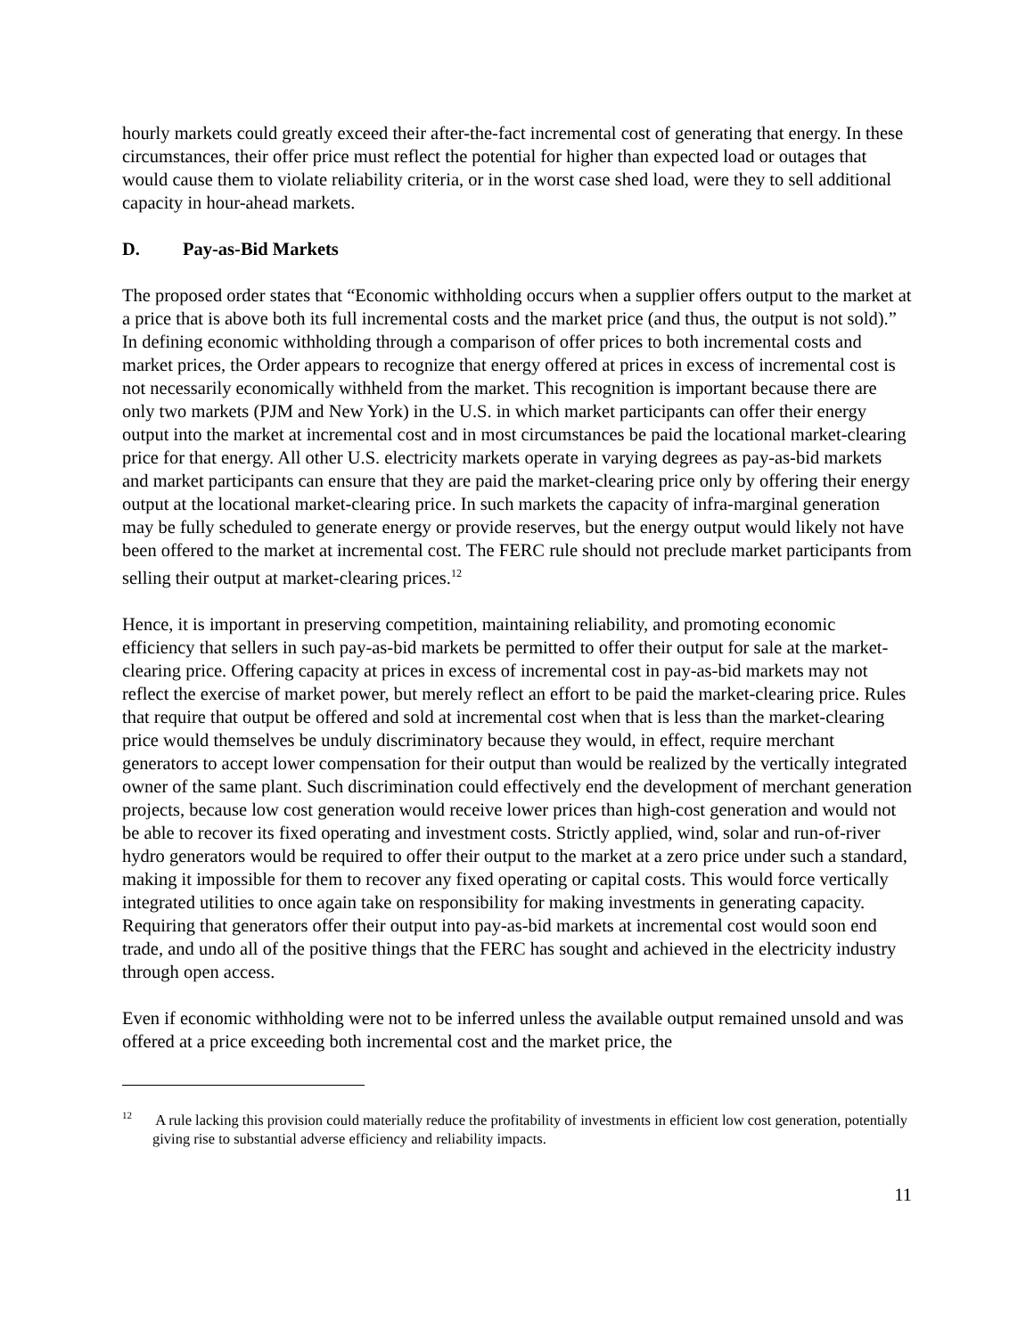hourly markets could greatly exceed their after-the-fact incremental cost of generating that energy. In these circumstances, their offer price must reflect the potential for higher than expected load or outages that would cause them to violate reliability criteria, or in the worst case shed load, were they to sell additional capacity in hour-ahead markets.
D. Pay-as-Bid Markets
The proposed order states that “Economic withholding occurs when a supplier offers output to the market at a price that is above both its full incremental costs and the market price (and thus, the output is not sold).” In defining economic withholding through a comparison of offer prices to both incremental costs and market prices, the Order appears to recognize that energy offered at prices in excess of incremental cost is not necessarily economically withheld from the market. This recognition is important because there are only two markets (PJM and New York) in the U.S. in which market participants can offer their energy output into the market at incremental cost and in most circumstances be paid the locational market-clearing price for that energy. All other U.S. electricity markets operate in varying degrees as pay-as-bid markets and market participants can ensure that they are paid the market-clearing price only by offering their energy output at the locational market-clearing price. In such markets the capacity of infra-marginal generation may be fully scheduled to generate energy or provide reserves, but the energy output would likely not have been offered to the market at incremental cost. The FERC rule should not preclude market participants from selling their output at market-clearing prices.<sup>12</sup>
Hence, it is important in preserving competition, maintaining reliability, and promoting economic efficiency that sellers in such pay-as-bid markets be permitted to offer their output for sale at the market-clearing price. Offering capacity at prices in excess of incremental cost in pay-as-bid markets may not reflect the exercise of market power, but merely reflect an effort to be paid the market-clearing price. Rules that require that output be offered and sold at incremental cost when that is less than the market-clearing price would themselves be unduly discriminatory because they would, in effect, require merchant generators to accept lower compensation for their output than would be realized by the vertically integrated owner of the same plant. Such discrimination could effectively end the development of merchant generation projects, because low cost generation would receive lower prices than high-cost generation and would not be able to recover its fixed operating and investment costs. Strictly applied, wind, solar and run-of-river hydro generators would be required to offer their output to the market at a zero price under such a standard, making it impossible for them to recover any fixed operating or capital costs. This would force vertically integrated utilities to once again take on responsibility for making investments in generating capacity. Requiring that generators offer their output into pay-as-bid markets at incremental cost would soon end trade, and undo all of the positive things that the FERC has sought and achieved in the electricity industry through open access.
Even if economic withholding were not to be inferred unless the available output remained unsold and was offered at a price exceeding both incremental cost and the market price, the
<sup>12</sup> A rule lacking this provision could materially reduce the profitability of investments in efficient low cost generation, potentially giving rise to substantial adverse efficiency and reliability impacts.
11